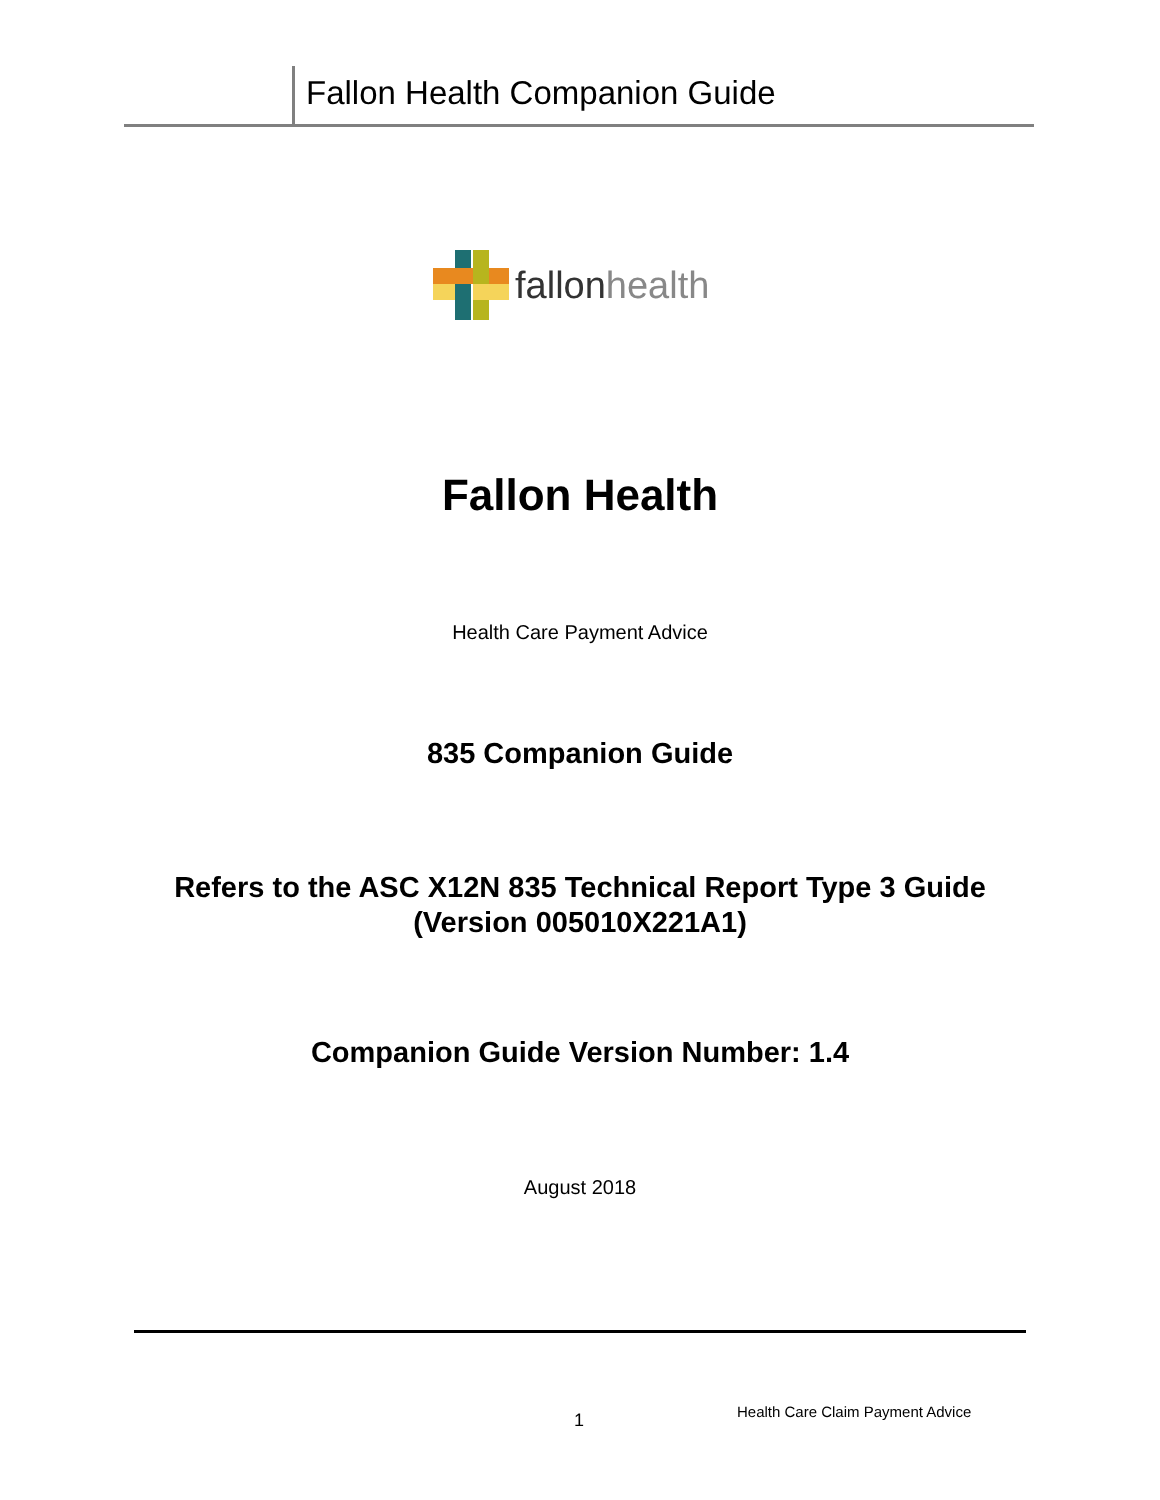Fallon Health Companion Guide
fallonhealth
Fallon Health
Health Care Payment Advice
835 Companion Guide
Refers to the ASC X12N 835 Technical Report Type 3 Guide
(Version 005010X221A1)
Companion Guide Version Number: 1.4
August 2018
1
Health Care Claim Payment Advice